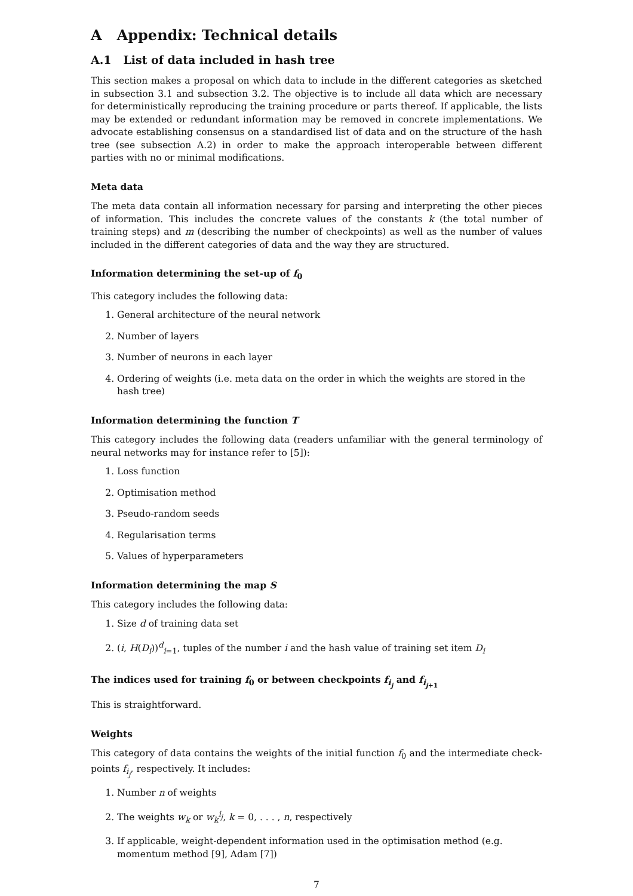A Appendix: Technical details
A.1 List of data included in hash tree
This section makes a proposal on which data to include in the different categories as sketched in subsection 3.1 and subsection 3.2. The objective is to include all data which are necessary for deterministically reproducing the training procedure or parts thereof. If applicable, the lists may be extended or redundant information may be removed in concrete implementations. We advocate establishing consensus on a standardised list of data and on the structure of the hash tree (see subsection A.2) in order to make the approach interoperable between different parties with no or minimal modifications.
Meta data
The meta data contain all information necessary for parsing and interpreting the other pieces of information. This includes the concrete values of the constants k (the total number of training steps) and m (describing the number of checkpoints) as well as the number of values included in the different categories of data and the way they are structured.
Information determining the set-up of f<sub>0</sub>
This category includes the following data:
1. General architecture of the neural network
2. Number of layers
3. Number of neurons in each layer
4. Ordering of weights (i.e. meta data on the order in which the weights are stored in the hash tree)
Information determining the function T
This category includes the following data (readers unfamiliar with the general terminology of neural networks may for instance refer to [5]):
1. Loss function
2. Optimisation method
3. Pseudo-random seeds
4. Regularisation terms
5. Values of hyperparameters
Information determining the map S
This category includes the following data:
1. Size d of training data set
2. (i, H(D<sub>i</sub>))<sup>d</sup><sub>i=1</sub>, tuples of the number i and the hash value of training set item D<sub>i</sub>
The indices used for training f<sub>0</sub> or between checkpoints f<sub>i<sub>j</sub></sub> and f<sub>i<sub>j+1</sub></sub>
This is straightforward.
Weights
This category of data contains the weights of the initial function f<sub>0</sub> and the intermediate check-points f<sub>i<sub>j</sub></sub>, respectively. It includes:
1. Number n of weights
2. The weights w<sub>k</sub> or w<sub>k</sub><sup>i<sub>j</sub></sup>, k = 0, . . . , n, respectively
3. If applicable, weight-dependent information used in the optimisation method (e.g. momentum method [9], Adam [7])
7